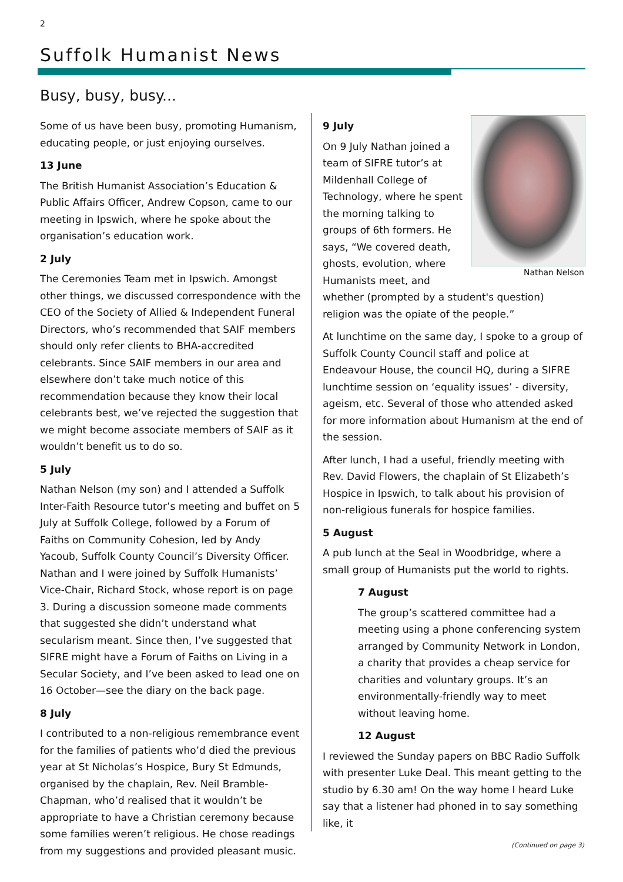2
Suffolk Humanist News
Busy, busy, busy...
Some of us have been busy, promoting Humanism, educating people, or just enjoying ourselves.
13 June
The British Humanist Association’s Education & Public Affairs Officer, Andrew Copson, came to our meeting in Ipswich, where he spoke about the organisation’s education work.
2 July
The Ceremonies Team met in Ipswich. Amongst other things, we discussed correspondence with the CEO of the Society of Allied & Independent Funeral Directors, who’s recommended that SAIF members should only refer clients to BHA-accredited celebrants. Since SAIF members in our area and elsewhere don’t take much notice of this recommendation because they know their local celebrants best, we’ve rejected the suggestion that we might become associate members of SAIF as it wouldn’t benefit us to do so.
5 July
Nathan Nelson (my son) and I attended a Suffolk Inter-Faith Resource tutor’s meeting and buffet on 5 July at Suffolk College, followed by a Forum of Faiths on Community Cohesion, led by Andy Yacoub, Suffolk County Council’s Diversity Officer. Nathan and I were joined by Suffolk Humanists’ Vice-Chair, Richard Stock, whose report is on page 3. During a discussion someone made comments that suggested she didn’t understand what secularism meant. Since then, I’ve suggested that SIFRE might have a Forum of Faiths on Living in a Secular Society, and I’ve been asked to lead one on 16 October—see the diary on the back page.
8 July
I contributed to a non-religious remembrance event for the families of patients who’d died the previous year at St Nicholas’s Hospice, Bury St Edmunds, organised by the chaplain, Rev. Neil Bramble-Chapman, who’d realised that it wouldn’t be appropriate to have a Christian ceremony because some families weren’t religious. He chose readings from my suggestions and provided pleasant music.
Nathan Nelson
9 July
On 9 July Nathan joined a team of SIFRE tutor’s at Mildenhall College of Technology, where he spent the morning talking to groups of 6th formers. He says, “We covered death, ghosts, evolution, where Humanists meet, and whether (prompted by a student's question) religion was the opiate of the people.”
At lunchtime on the same day, I spoke to a group of Suffolk County Council staff and police at Endeavour House, the council HQ, during a SIFRE lunchtime session on ‘equality issues’ - diversity, ageism, etc. Several of those who attended asked for more information about Humanism at the end of the session.
After lunch, I had a useful, friendly meeting with Rev. David Flowers, the chaplain of St Elizabeth’s Hospice in Ipswich, to talk about his provision of non-religious funerals for hospice families.
5 August
A pub lunch at the Seal in Woodbridge, where a small group of Humanists put the world to rights.
7 August
The group’s scattered committee had a meeting using a phone conferencing system arranged by Community Network in London, a charity that provides a cheap service for charities and voluntary groups. It’s an environmentally-friendly way to meet without leaving home.
12 August
I reviewed the Sunday papers on BBC Radio Suffolk with presenter Luke Deal. This meant getting to the studio by 6.30 am! On the way home I heard Luke say that a listener had phoned in to say something like, it
(Continued on page 3)